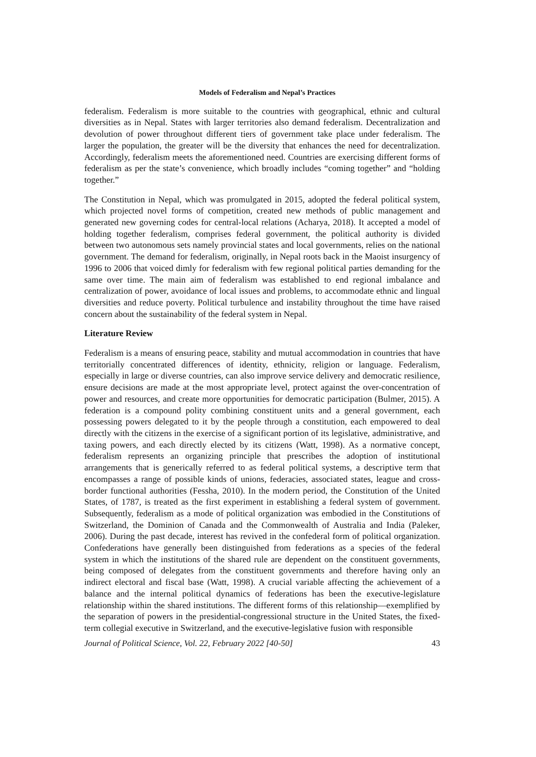Models of Federalism and Nepal’s Practices
federalism. Federalism is more suitable to the countries with geographical, ethnic and cultural diversities as in Nepal. States with larger territories also demand federalism. Decentralization and devolution of power throughout different tiers of government take place under federalism. The larger the population, the greater will be the diversity that enhances the need for decentralization. Accordingly, federalism meets the aforementioned need. Countries are exercising different forms of federalism as per the state’s convenience, which broadly includes “coming together” and “holding together.”
The Constitution in Nepal, which was promulgated in 2015, adopted the federal political system, which projected novel forms of competition, created new methods of public management and generated new governing codes for central-local relations (Acharya, 2018). It accepted a model of holding together federalism, comprises federal government, the political authority is divided between two autonomous sets namely provincial states and local governments, relies on the national government. The demand for federalism, originally, in Nepal roots back in the Maoist insurgency of 1996 to 2006 that voiced dimly for federalism with few regional political parties demanding for the same over time. The main aim of federalism was established to end regional imbalance and centralization of power, avoidance of local issues and problems, to accommodate ethnic and lingual diversities and reduce poverty. Political turbulence and instability throughout the time have raised concern about the sustainability of the federal system in Nepal.
Literature Review
Federalism is a means of ensuring peace, stability and mutual accommodation in countries that have territorially concentrated differences of identity, ethnicity, religion or language. Federalism, especially in large or diverse countries, can also improve service delivery and democratic resilience, ensure decisions are made at the most appropriate level, protect against the over-concentration of power and resources, and create more opportunities for democratic participation (Bulmer, 2015). A federation is a compound polity combining constituent units and a general government, each possessing powers delegated to it by the people through a constitution, each empowered to deal directly with the citizens in the exercise of a significant portion of its legislative, administrative, and taxing powers, and each directly elected by its citizens (Watt, 1998). As a normative concept, federalism represents an organizing principle that prescribes the adoption of institutional arrangements that is generically referred to as federal political systems, a descriptive term that encompasses a range of possible kinds of unions, federacies, associated states, league and cross-border functional authorities (Fessha, 2010). In the modern period, the Constitution of the United States, of 1787, is treated as the first experiment in establishing a federal system of government. Subsequently, federalism as a mode of political organization was embodied in the Constitutions of Switzerland, the Dominion of Canada and the Commonwealth of Australia and India (Paleker, 2006). During the past decade, interest has revived in the confederal form of political organization. Confederations have generally been distinguished from federations as a species of the federal system in which the institutions of the shared rule are dependent on the constituent governments, being composed of delegates from the constituent governments and therefore having only an indirect electoral and fiscal base (Watt, 1998). A crucial variable affecting the achievement of a balance and the internal political dynamics of federations has been the executive-legislature relationship within the shared institutions. The different forms of this relationship—exemplified by the separation of powers in the presidential-congressional structure in the United States, the fixed-term collegial executive in Switzerland, and the executive-legislative fusion with responsible
Journal of Political Science, Vol. 22, February 2022 [40-50] 43